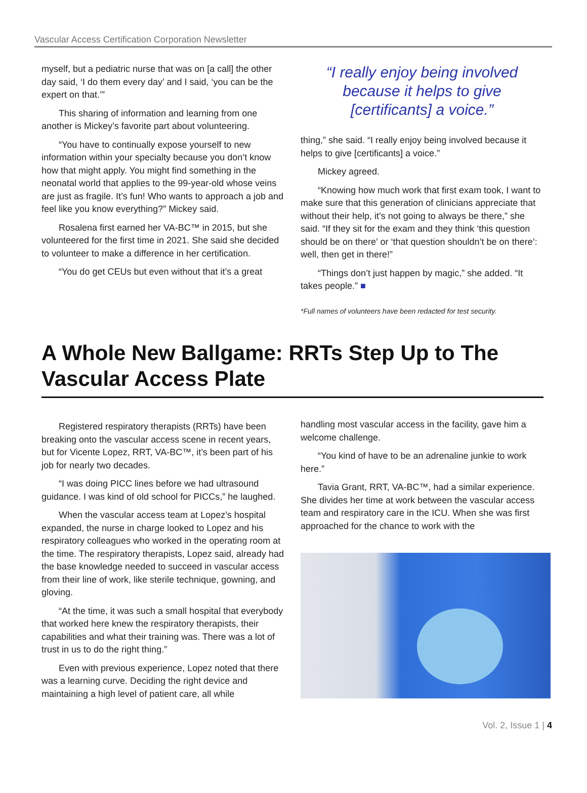Vascular Access Certification Corporation Newsletter
myself, but a pediatric nurse that was on [a call] the other day said, ‘I do them every day’ and I said, ‘you can be the expert on that.’”
This sharing of information and learning from one another is Mickey’s favorite part about volunteering.
“You have to continually expose yourself to new information within your specialty because you don’t know how that might apply. You might find something in the neonatal world that applies to the 99-year-old whose veins are just as fragile. It’s fun! Who wants to approach a job and feel like you know everything?” Mickey said.
Rosalena first earned her VA-BC™ in 2015, but she volunteered for the first time in 2021. She said she decided to volunteer to make a difference in her certification.
“You do get CEUs but even without that it’s a great
“I really enjoy being involved because it helps to give [certificants] a voice.”
thing,” she said. “I really enjoy being involved because it helps to give [certificants] a voice.”
Mickey agreed.
“Knowing how much work that first exam took, I want to make sure that this generation of clinicians appreciate that without their help, it’s not going to always be there,” she said. “If they sit for the exam and they think ‘this question should be on there’ or ‘that question shouldn’t be on there’: well, then get in there!”
“Things don’t just happen by magic,” she added. “It takes people.” ■
*Full names of volunteers have been redacted for test security.
A Whole New Ballgame: RRTs Step Up to The Vascular Access Plate
Registered respiratory therapists (RRTs) have been breaking onto the vascular access scene in recent years, but for Vicente Lopez, RRT, VA-BC™, it’s been part of his job for nearly two decades.
“I was doing PICC lines before we had ultrasound guidance. I was kind of old school for PICCs,” he laughed.
When the vascular access team at Lopez’s hospital expanded, the nurse in charge looked to Lopez and his respiratory colleagues who worked in the operating room at the time. The respiratory therapists, Lopez said, already had the base knowledge needed to succeed in vascular access from their line of work, like sterile technique, gowning, and gloving.
“At the time, it was such a small hospital that everybody that worked here knew the respiratory therapists, their capabilities and what their training was. There was a lot of trust in us to do the right thing.”
Even with previous experience, Lopez noted that there was a learning curve. Deciding the right device and maintaining a high level of patient care, all while
handling most vascular access in the facility, gave him a welcome challenge.
“You kind of have to be an adrenaline junkie to work here.”
Tavia Grant, RRT, VA-BC™, had a similar experience. She divides her time at work between the vascular access team and respiratory care in the ICU. When she was first approached for the chance to work with the
Vol. 2, Issue 1 | 4